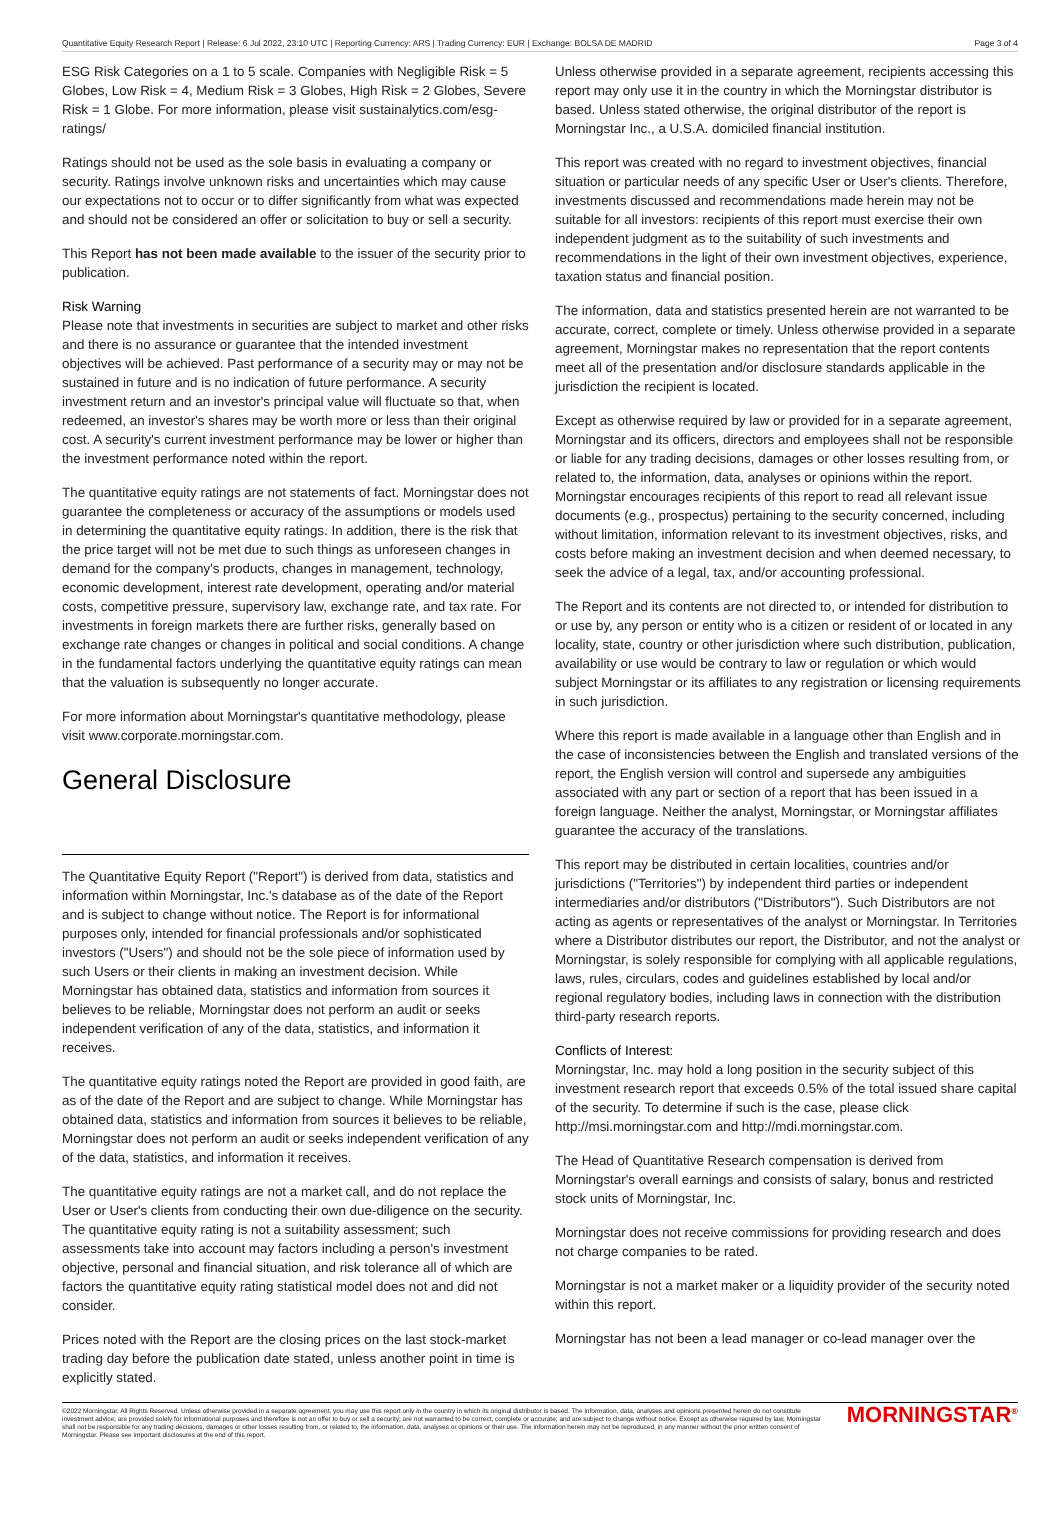Quantitative Equity Research Report | Release: 6 Jul 2022, 23:10 UTC | Reporting Currency: ARS | Trading Currency: EUR | Exchange: BOLSA DE MADRID Page 3 of 4
ESG Risk Categories on a 1 to 5 scale. Companies with Negligible Risk = 5 Globes, Low Risk = 4, Medium Risk = 3 Globes, High Risk = 2 Globes, Severe Risk = 1 Globe. For more information, please visit sustainalytics.com/esg-ratings/
Ratings should not be used as the sole basis in evaluating a company or security. Ratings involve unknown risks and uncertainties which may cause our expectations not to occur or to differ significantly from what was expected and should not be considered an offer or solicitation to buy or sell a security.
This Report has not been made available to the issuer of the security prior to publication.
Risk Warning
Please note that investments in securities are subject to market and other risks and there is no assurance or guarantee that the intended investment objectives will be achieved. Past performance of a security may or may not be sustained in future and is no indication of future performance. A security investment return and an investor's principal value will fluctuate so that, when redeemed, an investor's shares may be worth more or less than their original cost. A security's current investment performance may be lower or higher than the investment performance noted within the report.
The quantitative equity ratings are not statements of fact. Morningstar does not guarantee the completeness or accuracy of the assumptions or models used in determining the quantitative equity ratings. In addition, there is the risk that the price target will not be met due to such things as unforeseen changes in demand for the company's products, changes in management, technology, economic development, interest rate development, operating and/or material costs, competitive pressure, supervisory law, exchange rate, and tax rate. For investments in foreign markets there are further risks, generally based on exchange rate changes or changes in political and social conditions. A change in the fundamental factors underlying the quantitative equity ratings can mean that the valuation is subsequently no longer accurate.
For more information about Morningstar's quantitative methodology, please visit www.corporate.morningstar.com.
General Disclosure
The Quantitative Equity Report ("Report") is derived from data, statistics and information within Morningstar, Inc.'s database as of the date of the Report and is subject to change without notice. The Report is for informational purposes only, intended for financial professionals and/or sophisticated investors ("Users") and should not be the sole piece of information used by such Users or their clients in making an investment decision. While Morningstar has obtained data, statistics and information from sources it believes to be reliable, Morningstar does not perform an audit or seeks independent verification of any of the data, statistics, and information it receives.
The quantitative equity ratings noted the Report are provided in good faith, are as of the date of the Report and are subject to change. While Morningstar has obtained data, statistics and information from sources it believes to be reliable, Morningstar does not perform an audit or seeks independent verification of any of the data, statistics, and information it receives.
The quantitative equity ratings are not a market call, and do not replace the User or User's clients from conducting their own due-diligence on the security. The quantitative equity rating is not a suitability assessment; such assessments take into account may factors including a person's investment objective, personal and financial situation, and risk tolerance all of which are factors the quantitative equity rating statistical model does not and did not consider.
Prices noted with the Report are the closing prices on the last stock-market trading day before the publication date stated, unless another point in time is explicitly stated.
Unless otherwise provided in a separate agreement, recipients accessing this report may only use it in the country in which the Morningstar distributor is based. Unless stated otherwise, the original distributor of the report is Morningstar Inc., a U.S.A. domiciled financial institution.
This report was created with no regard to investment objectives, financial situation or particular needs of any specific User or User's clients. Therefore, investments discussed and recommendations made herein may not be suitable for all investors: recipients of this report must exercise their own independent judgment as to the suitability of such investments and recommendations in the light of their own investment objectives, experience, taxation status and financial position.
The information, data and statistics presented herein are not warranted to be accurate, correct, complete or timely. Unless otherwise provided in a separate agreement, Morningstar makes no representation that the report contents meet all of the presentation and/or disclosure standards applicable in the jurisdiction the recipient is located.
Except as otherwise required by law or provided for in a separate agreement, Morningstar and its officers, directors and employees shall not be responsible or liable for any trading decisions, damages or other losses resulting from, or related to, the information, data, analyses or opinions within the report. Morningstar encourages recipients of this report to read all relevant issue documents (e.g., prospectus) pertaining to the security concerned, including without limitation, information relevant to its investment objectives, risks, and costs before making an investment decision and when deemed necessary, to seek the advice of a legal, tax, and/or accounting professional.
The Report and its contents are not directed to, or intended for distribution to or use by, any person or entity who is a citizen or resident of or located in any locality, state, country or other jurisdiction where such distribution, publication, availability or use would be contrary to law or regulation or which would subject Morningstar or its affiliates to any registration or licensing requirements in such jurisdiction.
Where this report is made available in a language other than English and in the case of inconsistencies between the English and translated versions of the report, the English version will control and supersede any ambiguities associated with any part or section of a report that has been issued in a foreign language. Neither the analyst, Morningstar, or Morningstar affiliates guarantee the accuracy of the translations.
This report may be distributed in certain localities, countries and/or jurisdictions ("Territories") by independent third parties or independent intermediaries and/or distributors ("Distributors"). Such Distributors are not acting as agents or representatives of the analyst or Morningstar. In Territories where a Distributor distributes our report, the Distributor, and not the analyst or Morningstar, is solely responsible for complying with all applicable regulations, laws, rules, circulars, codes and guidelines established by local and/or regional regulatory bodies, including laws in connection with the distribution third-party research reports.
Conflicts of Interest:
Morningstar, Inc. may hold a long position in the security subject of this investment research report that exceeds 0.5% of the total issued share capital of the security. To determine if such is the case, please click http://msi.morningstar.com and http://mdi.morningstar.com.
The Head of Quantitative Research compensation is derived from Morningstar's overall earnings and consists of salary, bonus and restricted stock units of Morningstar, Inc.
Morningstar does not receive commissions for providing research and does not charge companies to be rated.
Morningstar is not a market maker or a liquidity provider of the security noted within this report.
Morningstar has not been a lead manager or co-lead manager over the
©2022 Morningstar. All Rights Reserved. Unless otherwise provided in a separate agreement, you may use this report only in the country in which its original distributor is based. The information, data, analyses and opinions presented herein do not constitute investment advice; are provided solely for informational purposes and therefore is not an offer to buy or sell a security; are not warranted to be correct, complete or accurate; and are subject to change without notice. Except as otherwise required by law, Morningstar shall not be responsible for any trading decisions, damages or other losses resulting from, or related to, the information, data, analyses or opinions or their use. The information herein may not be reproduced, in any manner without the prior written consent of Morningstar. Please see important disclosures at the end of this report.
MORNINGSTAR<sup>®</sup>